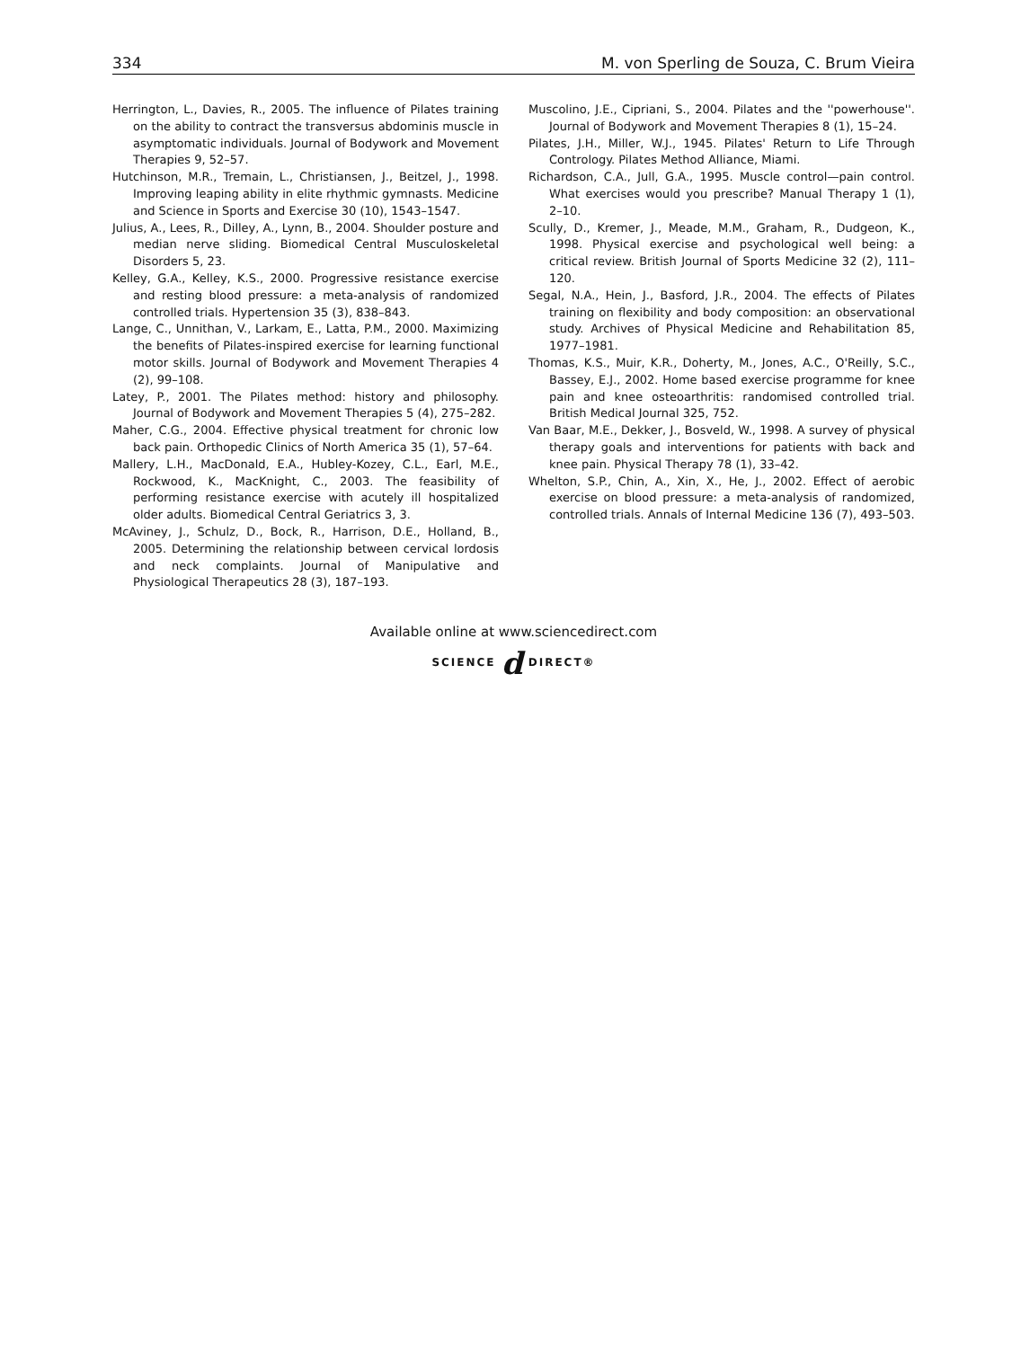334 M. von Sperling de Souza, C. Brum Vieira
Herrington, L., Davies, R., 2005. The influence of Pilates training on the ability to contract the transversus abdominis muscle in asymptomatic individuals. Journal of Bodywork and Movement Therapies 9, 52–57.
Hutchinson, M.R., Tremain, L., Christiansen, J., Beitzel, J., 1998. Improving leaping ability in elite rhythmic gymnasts. Medicine and Science in Sports and Exercise 30 (10), 1543–1547.
Julius, A., Lees, R., Dilley, A., Lynn, B., 2004. Shoulder posture and median nerve sliding. Biomedical Central Musculoskeletal Disorders 5, 23.
Kelley, G.A., Kelley, K.S., 2000. Progressive resistance exercise and resting blood pressure: a meta-analysis of randomized controlled trials. Hypertension 35 (3), 838–843.
Lange, C., Unnithan, V., Larkam, E., Latta, P.M., 2000. Maximizing the benefits of Pilates-inspired exercise for learning functional motor skills. Journal of Bodywork and Movement Therapies 4 (2), 99–108.
Latey, P., 2001. The Pilates method: history and philosophy. Journal of Bodywork and Movement Therapies 5 (4), 275–282.
Maher, C.G., 2004. Effective physical treatment for chronic low back pain. Orthopedic Clinics of North America 35 (1), 57–64.
Mallery, L.H., MacDonald, E.A., Hubley-Kozey, C.L., Earl, M.E., Rockwood, K., MacKnight, C., 2003. The feasibility of performing resistance exercise with acutely ill hospitalized older adults. Biomedical Central Geriatrics 3, 3.
McAviney, J., Schulz, D., Bock, R., Harrison, D.E., Holland, B., 2005. Determining the relationship between cervical lordosis and neck complaints. Journal of Manipulative and Physiological Therapeutics 28 (3), 187–193.
Muscolino, J.E., Cipriani, S., 2004. Pilates and the ''powerhouse''. Journal of Bodywork and Movement Therapies 8 (1), 15–24.
Pilates, J.H., Miller, W.J., 1945. Pilates' Return to Life Through Contrology. Pilates Method Alliance, Miami.
Richardson, C.A., Jull, G.A., 1995. Muscle control—pain control. What exercises would you prescribe? Manual Therapy 1 (1), 2–10.
Scully, D., Kremer, J., Meade, M.M., Graham, R., Dudgeon, K., 1998. Physical exercise and psychological well being: a critical review. British Journal of Sports Medicine 32 (2), 111–120.
Segal, N.A., Hein, J., Basford, J.R., 2004. The effects of Pilates training on flexibility and body composition: an observational study. Archives of Physical Medicine and Rehabilitation 85, 1977–1981.
Thomas, K.S., Muir, K.R., Doherty, M., Jones, A.C., O'Reilly, S.C., Bassey, E.J., 2002. Home based exercise programme for knee pain and knee osteoarthritis: randomised controlled trial. British Medical Journal 325, 752.
Van Baar, M.E., Dekker, J., Bosveld, W., 1998. A survey of physical therapy goals and interventions for patients with back and knee pain. Physical Therapy 78 (1), 33–42.
Whelton, S.P., Chin, A., Xin, X., He, J., 2002. Effect of aerobic exercise on blood pressure: a meta-analysis of randomized, controlled trials. Annals of Internal Medicine 136 (7), 493–503.
Available online at www.sciencedirect.com
SCIENCE d DIRECT®